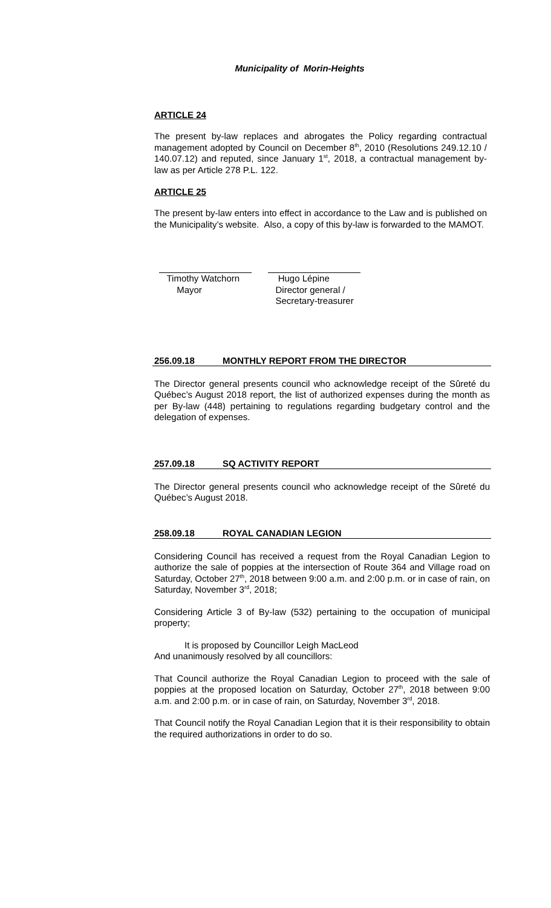Municipality of Morin-Heights
ARTICLE 24
The present by-law replaces and abrogates the Policy regarding contractual management adopted by Council on December 8<sup>th</sup>, 2010 (Resolutions 249.12.10 / 140.07.12) and reputed, since January 1<sup>st</sup>, 2018, a contractual management by-law as per Article 278 P.L. 122.
ARTICLE 25
The present by-law enters into effect in accordance to the Law and is published on the Municipality’s website. Also, a copy of this by-law is forwarded to the MAMOT.
Timothy Watchorn
Mayor
Hugo Lépine
Director general /
Secretary-treasurer
256.09.18 MONTHLY REPORT FROM THE DIRECTOR
The Director general presents council who acknowledge receipt of the Sûreté du Québec’s August 2018 report, the list of authorized expenses during the month as per By-law (448) pertaining to regulations regarding budgetary control and the delegation of expenses.
257.09.18 SQ ACTIVITY REPORT
The Director general presents council who acknowledge receipt of the Sûreté du Québec’s August 2018.
258.09.18 ROYAL CANADIAN LEGION
Considering Council has received a request from the Royal Canadian Legion to authorize the sale of poppies at the intersection of Route 364 and Village road on Saturday, October 27<sup>th</sup>, 2018 between 9:00 a.m. and 2:00 p.m. or in case of rain, on Saturday, November 3<sup>rd</sup>, 2018;
Considering Article 3 of By-law (532) pertaining to the occupation of municipal property;
It is proposed by Councillor Leigh MacLeod
And unanimously resolved by all councillors:
That Council authorize the Royal Canadian Legion to proceed with the sale of poppies at the proposed location on Saturday, October 27<sup>th</sup>, 2018 between 9:00 a.m. and 2:00 p.m. or in case of rain, on Saturday, November 3<sup>rd</sup>, 2018.
That Council notify the Royal Canadian Legion that it is their responsibility to obtain the required authorizations in order to do so.